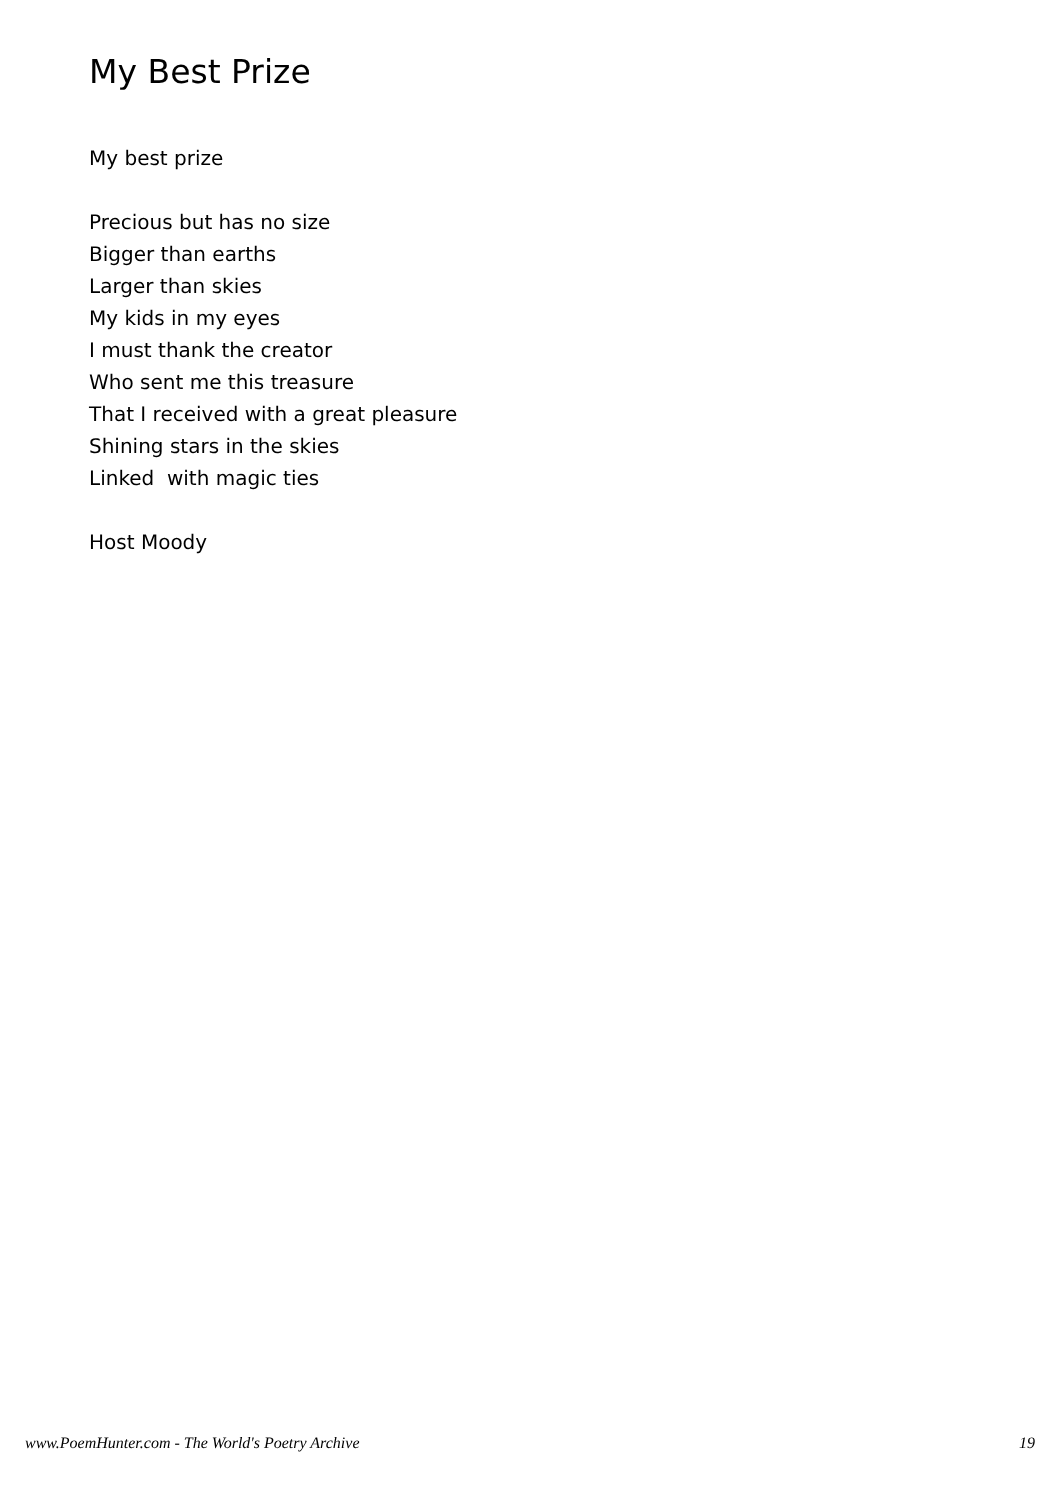My Best Prize
My best prize
Precious but has no size
Bigger than earths
Larger than skies
My kids in my eyes
I must thank the creator
Who sent me this treasure
That I received with a great pleasure
Shining stars in the skies
Linked with magic ties
Host Moody
www.PoemHunter.com - The World's Poetry Archive 19